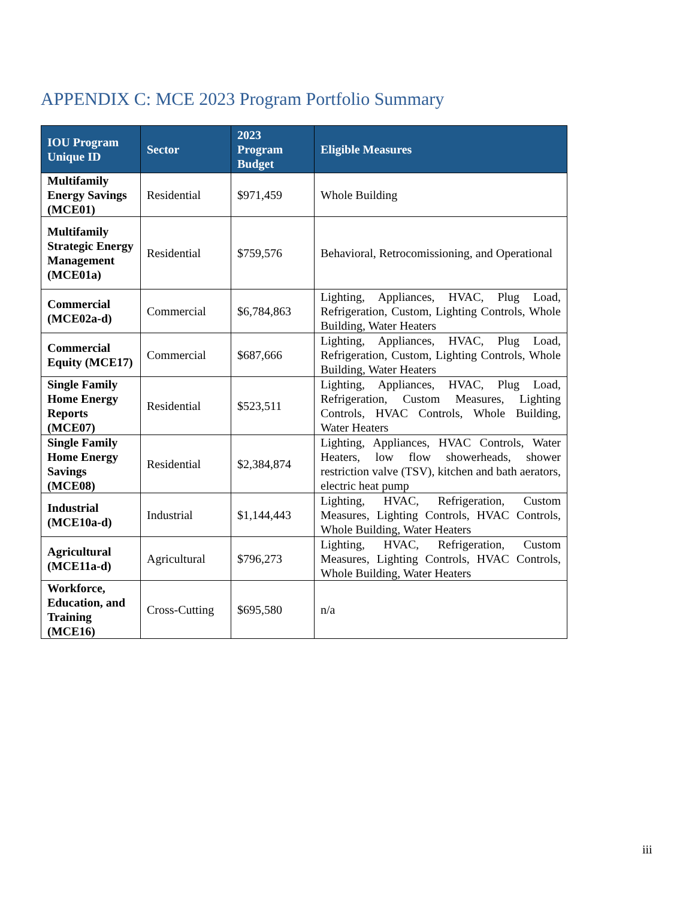APPENDIX C: MCE 2023 Program Portfolio Summary
| IOU Program Unique ID | Sector | 2023 Program Budget | Eligible Measures |
| --- | --- | --- | --- |
| Multifamily Energy Savings (MCE01) | Residential | $971,459 | Whole Building |
| Multifamily Strategic Energy Management (MCE01a) | Residential | $759,576 | Behavioral, Retrocomissioning, and Operational |
| Commercial (MCE02a-d) | Commercial | $6,784,863 | Lighting, Appliances, HVAC, Plug Load, Refrigeration, Custom, Lighting Controls, Whole Building, Water Heaters |
| Commercial Equity (MCE17) | Commercial | $687,666 | Lighting, Appliances, HVAC, Plug Load, Refrigeration, Custom, Lighting Controls, Whole Building, Water Heaters |
| Single Family Home Energy Reports (MCE07) | Residential | $523,511 | Lighting, Appliances, HVAC, Plug Load, Refrigeration, Custom Measures, Lighting Controls, HVAC Controls, Whole Building, Water Heaters |
| Single Family Home Energy Savings (MCE08) | Residential | $2,384,874 | Lighting, Appliances, HVAC Controls, Water Heaters, low flow showerheads, shower restriction valve (TSV), kitchen and bath aerators, electric heat pump |
| Industrial (MCE10a-d) | Industrial | $1,144,443 | Lighting, HVAC, Refrigeration, Custom Measures, Lighting Controls, HVAC Controls, Whole Building, Water Heaters |
| Agricultural (MCE11a-d) | Agricultural | $796,273 | Lighting, HVAC, Refrigeration, Custom Measures, Lighting Controls, HVAC Controls, Whole Building, Water Heaters |
| Workforce, Education, and Training (MCE16) | Cross-Cutting | $695,580 | n/a |
iii